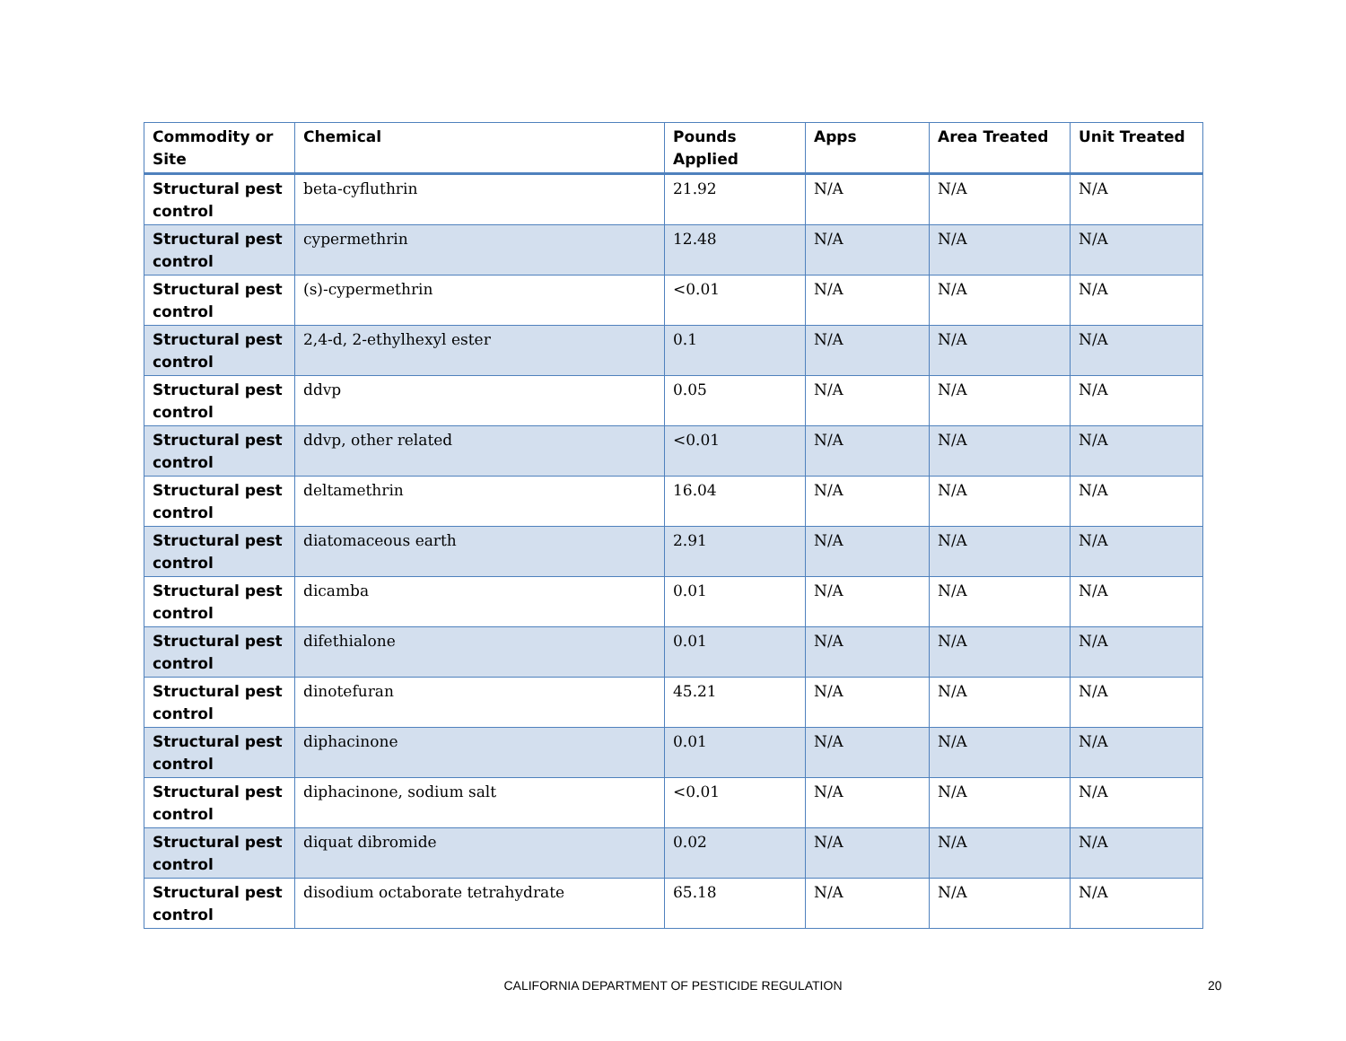| Commodity or Site | Chemical | Pounds Applied | Apps | Area Treated | Unit Treated |
| --- | --- | --- | --- | --- | --- |
| Structural pest control | beta-cyfluthrin | 21.92 | N/A | N/A | N/A |
| Structural pest control | cypermethrin | 12.48 | N/A | N/A | N/A |
| Structural pest control | (s)-cypermethrin | <0.01 | N/A | N/A | N/A |
| Structural pest control | 2,4-d, 2-ethylhexyl ester | 0.1 | N/A | N/A | N/A |
| Structural pest control | ddvp | 0.05 | N/A | N/A | N/A |
| Structural pest control | ddvp, other related | <0.01 | N/A | N/A | N/A |
| Structural pest control | deltamethrin | 16.04 | N/A | N/A | N/A |
| Structural pest control | diatomaceous earth | 2.91 | N/A | N/A | N/A |
| Structural pest control | dicamba | 0.01 | N/A | N/A | N/A |
| Structural pest control | difethialone | 0.01 | N/A | N/A | N/A |
| Structural pest control | dinotefuran | 45.21 | N/A | N/A | N/A |
| Structural pest control | diphacinone | 0.01 | N/A | N/A | N/A |
| Structural pest control | diphacinone, sodium salt | <0.01 | N/A | N/A | N/A |
| Structural pest control | diquat dibromide | 0.02 | N/A | N/A | N/A |
| Structural pest control | disodium octaborate tetrahydrate | 65.18 | N/A | N/A | N/A |
CALIFORNIA DEPARTMENT OF PESTICIDE REGULATION 20